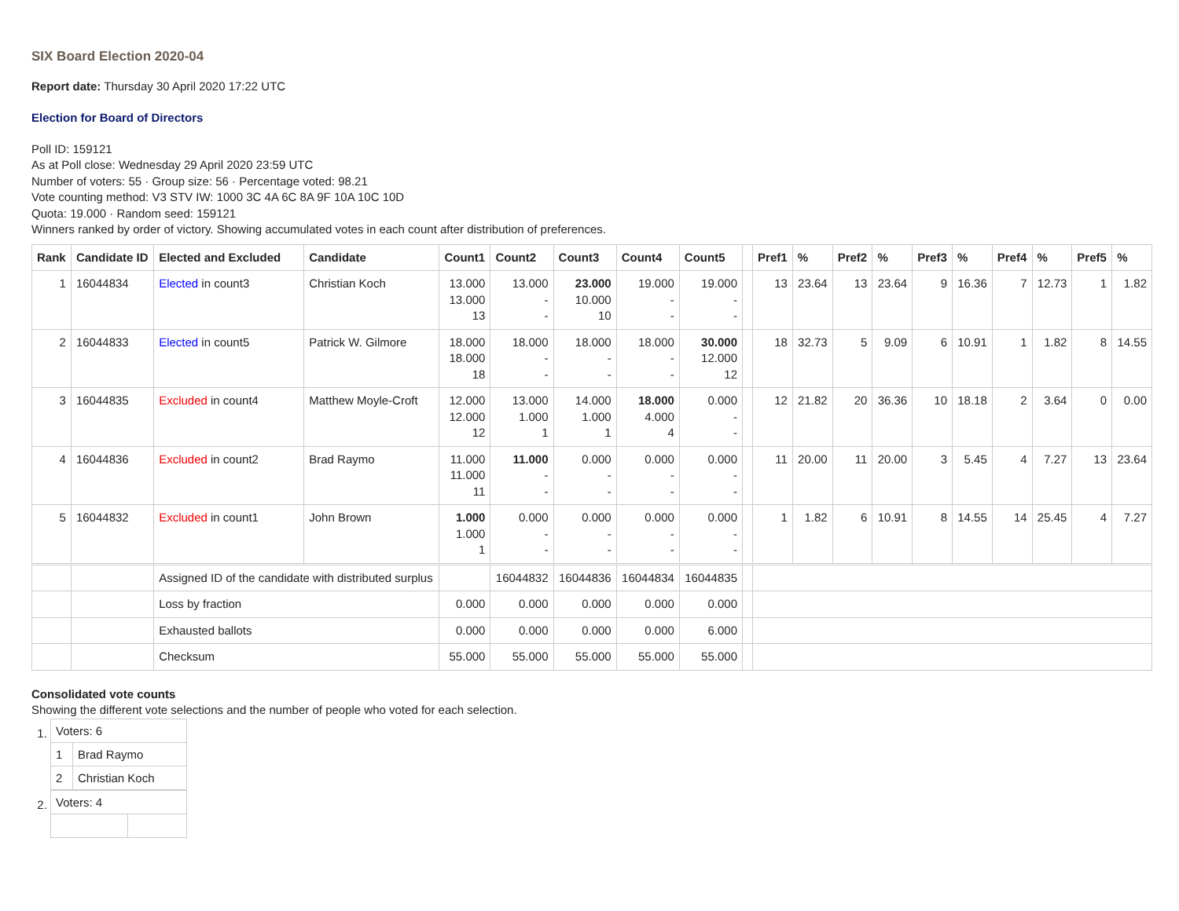SIX Board Election 2020-04
Report date: Thursday 30 April 2020 17:22 UTC
Election for Board of Directors
Poll ID: 159121
As at Poll close: Wednesday 29 April 2020 23:59 UTC
Number of voters: 55 · Group size: 56 · Percentage voted: 98.21
Vote counting method: V3 STV IW: 1000 3C 4A 6C 8A 9F 10A 10C 10D
Quota: 19.000 · Random seed: 159121
Winners ranked by order of victory. Showing accumulated votes in each count after distribution of preferences.
| Rank | Candidate ID | Elected and Excluded | Candidate | Count1 | Count2 | Count3 | Count4 | Count5 | | Pref1 | % | Pref2 | % | Pref3 | % | Pref4 | % | Pref5 | % |
| --- | --- | --- | --- | --- | --- | --- | --- | --- | --- | --- | --- | --- | --- | --- | --- | --- | --- | --- | --- |
| 1 | 16044834 | Elected in count3 | Christian Koch | 13.000 13.000 13 | 13.000 - - | 23.000 10.000 10 | 19.000 - - | 19.000 - - | | 13 | 23.64 | 13 | 23.64 | 9 | 16.36 | 7 | 12.73 | 1 | 1.82 |
| 2 | 16044833 | Elected in count5 | Patrick W. Gilmore | 18.000 18.000 18 | 18.000 - - | 18.000 - - | 18.000 - - | 30.000 12.000 12 | | 18 | 32.73 | 5 | 9.09 | 6 | 10.91 | 1 | 1.82 | 8 | 14.55 |
| 3 | 16044835 | Excluded in count4 | Matthew Moyle-Croft | 12.000 12.000 12 | 13.000 1.000 1 | 14.000 1.000 1 | 18.000 4.000 4 | 0.000 - - | | 12 | 21.82 | 20 | 36.36 | 10 | 18.18 | 2 | 3.64 | 0 | 0.00 |
| 4 | 16044836 | Excluded in count2 | Brad Raymo | 11.000 11.000 11 | 11.000 - - | 0.000 - - | 0.000 - - | 0.000 - - | | 11 | 20.00 | 11 | 20.00 | 3 | 5.45 | 4 | 7.27 | 13 | 23.64 |
| 5 | 16044832 | Excluded in count1 | John Brown | 1.000 1.000 1 | 0.000 - - | 0.000 - - | 0.000 - - | 0.000 - - | | 1 | 1.82 | 6 | 10.91 | 8 | 14.55 | 14 | 25.45 | 4 | 7.27 |
| | | Assigned ID of the candidate with distributed surplus | | | 16044832 | 16044836 | 16044834 | 16044835 | | | | | | | | | | | |
| | | Loss by fraction | | 0.000 | 0.000 | 0.000 | 0.000 | 0.000 | | | | | | | | | | | |
| | | Exhausted ballots | | 0.000 | 0.000 | 0.000 | 0.000 | 6.000 | | | | | | | | | | | |
| | | Checksum | | 55.000 | 55.000 | 55.000 | 55.000 | 55.000 | | | | | | | | | | | |
Consolidated vote counts
Showing the different vote selections and the number of people who voted for each selection.
1.
| Voters: 6 | |
| 1 | Brad Raymo |
| 2 | Christian Koch |
2.
| Voters: 4 | |